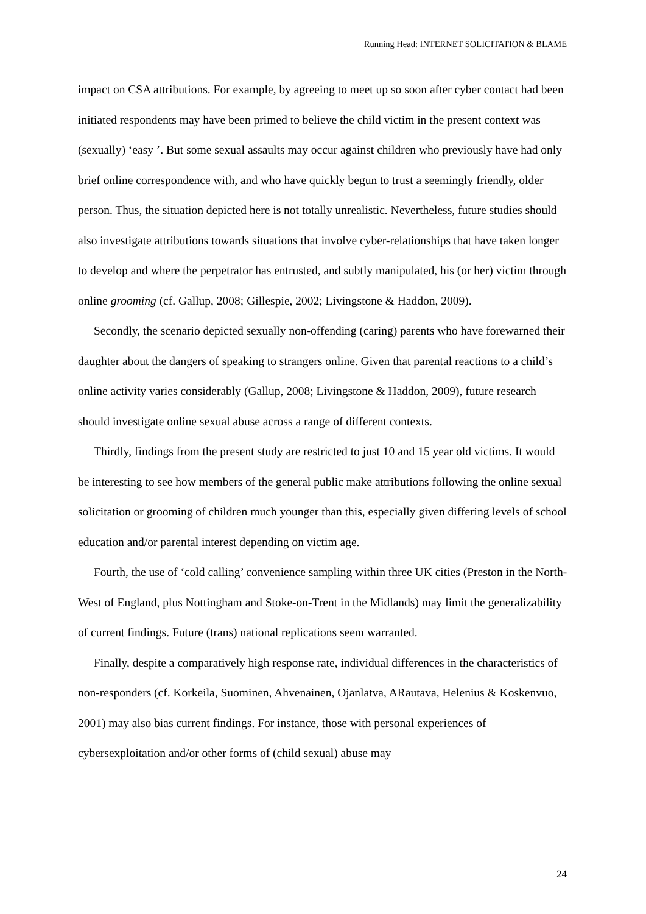Running Head: INTERNET SOLICITATION & BLAME
impact on CSA attributions. For example, by agreeing to meet up so soon after cyber contact had been initiated respondents may have been primed to believe the child victim in the present context was (sexually) ‘easy ’. But some sexual assaults may occur against children who previously have had only brief online correspondence with, and who have quickly begun to trust a seemingly friendly, older person. Thus, the situation depicted here is not totally unrealistic. Nevertheless, future studies should also investigate attributions towards situations that involve cyber-relationships that have taken longer to develop and where the perpetrator has entrusted, and subtly manipulated, his (or her) victim through online grooming (cf. Gallup, 2008; Gillespie, 2002; Livingstone & Haddon, 2009).
Secondly, the scenario depicted sexually non-offending (caring) parents who have forewarned their daughter about the dangers of speaking to strangers online. Given that parental reactions to a child’s online activity varies considerably (Gallup, 2008; Livingstone & Haddon, 2009), future research should investigate online sexual abuse across a range of different contexts.
Thirdly, findings from the present study are restricted to just 10 and 15 year old victims. It would be interesting to see how members of the general public make attributions following the online sexual solicitation or grooming of children much younger than this, especially given differing levels of school education and/or parental interest depending on victim age.
Fourth, the use of ‘cold calling’ convenience sampling within three UK cities (Preston in the North-West of England, plus Nottingham and Stoke-on-Trent in the Midlands) may limit the generalizability of current findings. Future (trans) national replications seem warranted.
Finally, despite a comparatively high response rate, individual differences in the characteristics of non-responders (cf. Korkeila, Suominen, Ahvenainen, Ojanlatva, ARautava, Helenius & Koskenvuo, 2001) may also bias current findings. For instance, those with personal experiences of cybersexploitation and/or other forms of (child sexual) abuse may
24